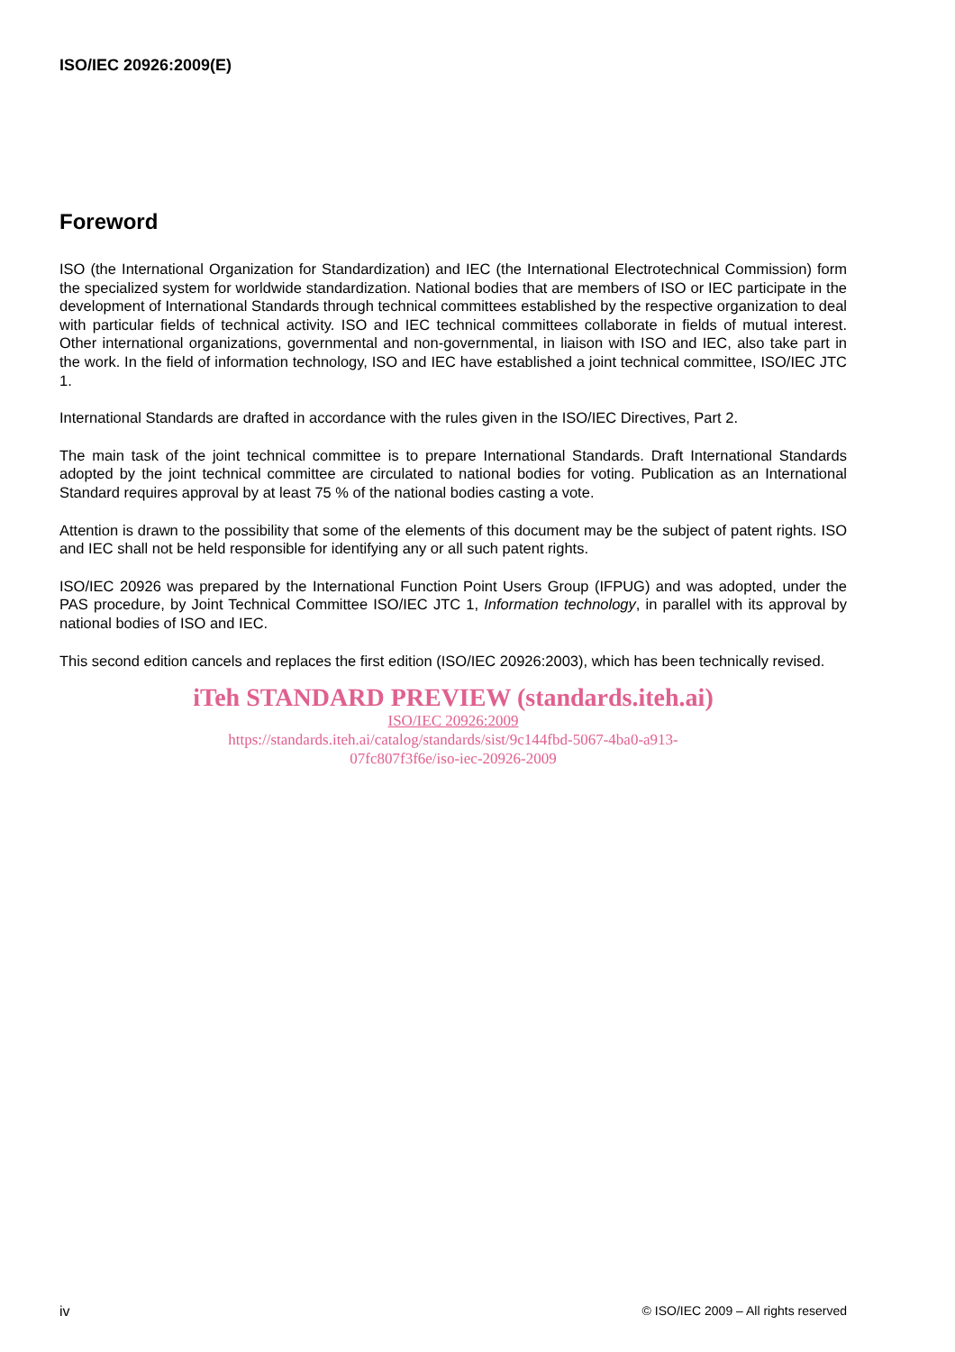ISO/IEC 20926:2009(E)
Foreword
ISO (the International Organization for Standardization) and IEC (the International Electrotechnical Commission) form the specialized system for worldwide standardization. National bodies that are members of ISO or IEC participate in the development of International Standards through technical committees established by the respective organization to deal with particular fields of technical activity. ISO and IEC technical committees collaborate in fields of mutual interest. Other international organizations, governmental and non-governmental, in liaison with ISO and IEC, also take part in the work. In the field of information technology, ISO and IEC have established a joint technical committee, ISO/IEC JTC 1.
International Standards are drafted in accordance with the rules given in the ISO/IEC Directives, Part 2.
The main task of the joint technical committee is to prepare International Standards. Draft International Standards adopted by the joint technical committee are circulated to national bodies for voting. Publication as an International Standard requires approval by at least 75 % of the national bodies casting a vote.
Attention is drawn to the possibility that some of the elements of this document may be the subject of patent rights. ISO and IEC shall not be held responsible for identifying any or all such patent rights.
ISO/IEC 20926 was prepared by the International Function Point Users Group (IFPUG) and was adopted, under the PAS procedure, by Joint Technical Committee ISO/IEC JTC 1, Information technology, in parallel with its approval by national bodies of ISO and IEC.
This second edition cancels and replaces the first edition (ISO/IEC 20926:2003), which has been technically revised.
iTeh STANDARD PREVIEW (standards.iteh.ai)
ISO/IEC 20926:2009
https://standards.iteh.ai/catalog/standards/sist/9c144fbd-5067-4ba0-a913-
07fc807f3f6e/iso-iec-20926-2009
iv © ISO/IEC 2009 – All rights reserved